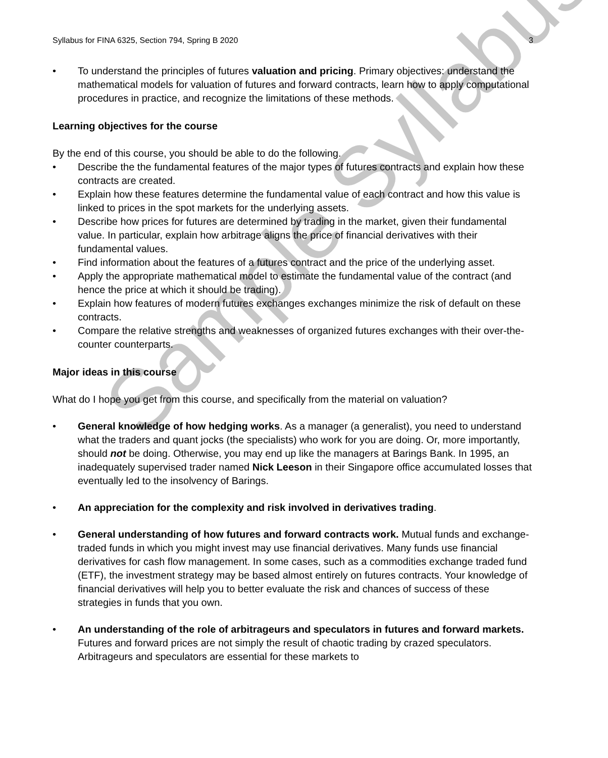Syllabus for FINA 6325, Section 794, Spring B 2020 3
• To understand the principles of futures valuation and pricing. Primary objectives: understand the mathematical models for valuation of futures and forward contracts, learn how to apply computational procedures in practice, and recognize the limitations of these methods.
Learning objectives for the course
By the end of this course, you should be able to do the following.
• Describe the the fundamental features of the major types of futures contracts and explain how these contracts are created.
• Explain how these features determine the fundamental value of each contract and how this value is linked to prices in the spot markets for the underlying assets.
• Describe how prices for futures are determined by trading in the market, given their fundamental value. In particular, explain how arbitrage aligns the price of financial derivatives with their fundamental values.
• Find information about the features of a futures contract and the price of the underlying asset.
• Apply the appropriate mathematical model to estimate the fundamental value of the contract (and hence the price at which it should be trading).
• Explain how features of modern futures exchanges exchanges minimize the risk of default on these contracts.
• Compare the relative strengths and weaknesses of organized futures exchanges with their over-the-counter counterparts.
Major ideas in this course
What do I hope you get from this course, and specifically from the material on valuation?
• General knowledge of how hedging works. As a manager (a generalist), you need to understand what the traders and quant jocks (the specialists) who work for you are doing. Or, more importantly, should not be doing. Otherwise, you may end up like the managers at Barings Bank. In 1995, an inadequately supervised trader named Nick Leeson in their Singapore office accumulated losses that eventually led to the insolvency of Barings.
• An appreciation for the complexity and risk involved in derivatives trading.
• General understanding of how futures and forward contracts work. Mutual funds and exchange-traded funds in which you might invest may use financial derivatives. Many funds use financial derivatives for cash flow management. In some cases, such as a commodities exchange traded fund (ETF), the investment strategy may be based almost entirely on futures contracts. Your knowledge of financial derivatives will help you to better evaluate the risk and chances of success of these strategies in funds that you own.
• An understanding of the role of arbitrageurs and speculators in futures and forward markets. Futures and forward prices are not simply the result of chaotic trading by crazed speculators. Arbitrageurs and speculators are essential for these markets to
Sample Syllabus